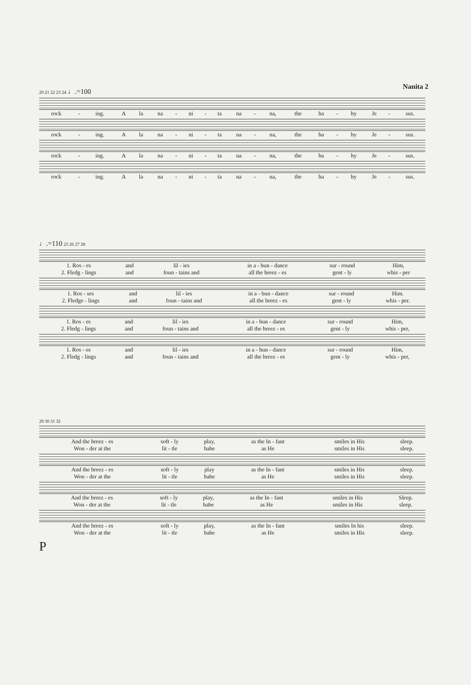Nanita 2
20 21 22 23 24 ♩.=100
| rock | - | ing. | A | la | na | - | ni | - | ta | na | - | na, | the | ba | - | by | Je | - | sus. |
| rock | - | ing. | A | la | na | - | ni | - | ta | na | - | na, | the | ba | - | by | Je | - | sus. |
| rock | - | ing. | A | la | na | - | ni | - | ta | na | - | na, | the | ba | - | by | Je | - | sus. |
| rock | - | ing. | A | la | na | - | ni | - | ta | na | - | na, | the | ba | - | by | Je | - | sus. |
♩.=110 25 26 27 28
| 1. Ros - es | and | lil - ies | in a - bun - dance | sur - round | Him, |
| 2. Fledg - lings | and | foun - tains and | all the breez - es | gent - ly | whis - per |
| 1. Ros - ses | and | lil - ies | in a - bun - dance | sur - round | Him. |
| 2. Fledge - lings | and | foun - tains and | all the breez - es | gent - ly | whis - per. |
| 1. Ros - es | and | lil - ies | in a - bun - dance | sur - round | Him, |
| 2. Fledg - lings | and | foun - tains and | all the breez - es | gent - ly | whis - per, |
| 1. Ros - es | and | lil - ies | in a - bun - dance | sur - round | Him, |
| 2. Fledg - lings | and | foun - tains and | all the breez - es | gent - ly | whis - per, |
29 30 31 32
| And the breez - es | soft - ly | play, | as the In - fant | smiles in His | sleep. |
| Won - der at the | lit - tle | babe | as He | smiles in His | sleep. |
| And the breez - es | soft - ly | play | as the In - fant | smiles in His | sleep. |
| Won - der at the | lit - tle | babe | as He | smiles in His | sleep. |
| And the breez - es | soft - ly | play, | as the In - fant | smiles in His | Sleep. |
| Won - der at the | lit - tle | babe | as He | smiles in His | sleep. |
| And the breez - es | soft - ly | play, | as the In - fant | smiles In his | sleep. |
| Won - der at the | lit - tle | babe | as He | smiles in His | sleep. |
P